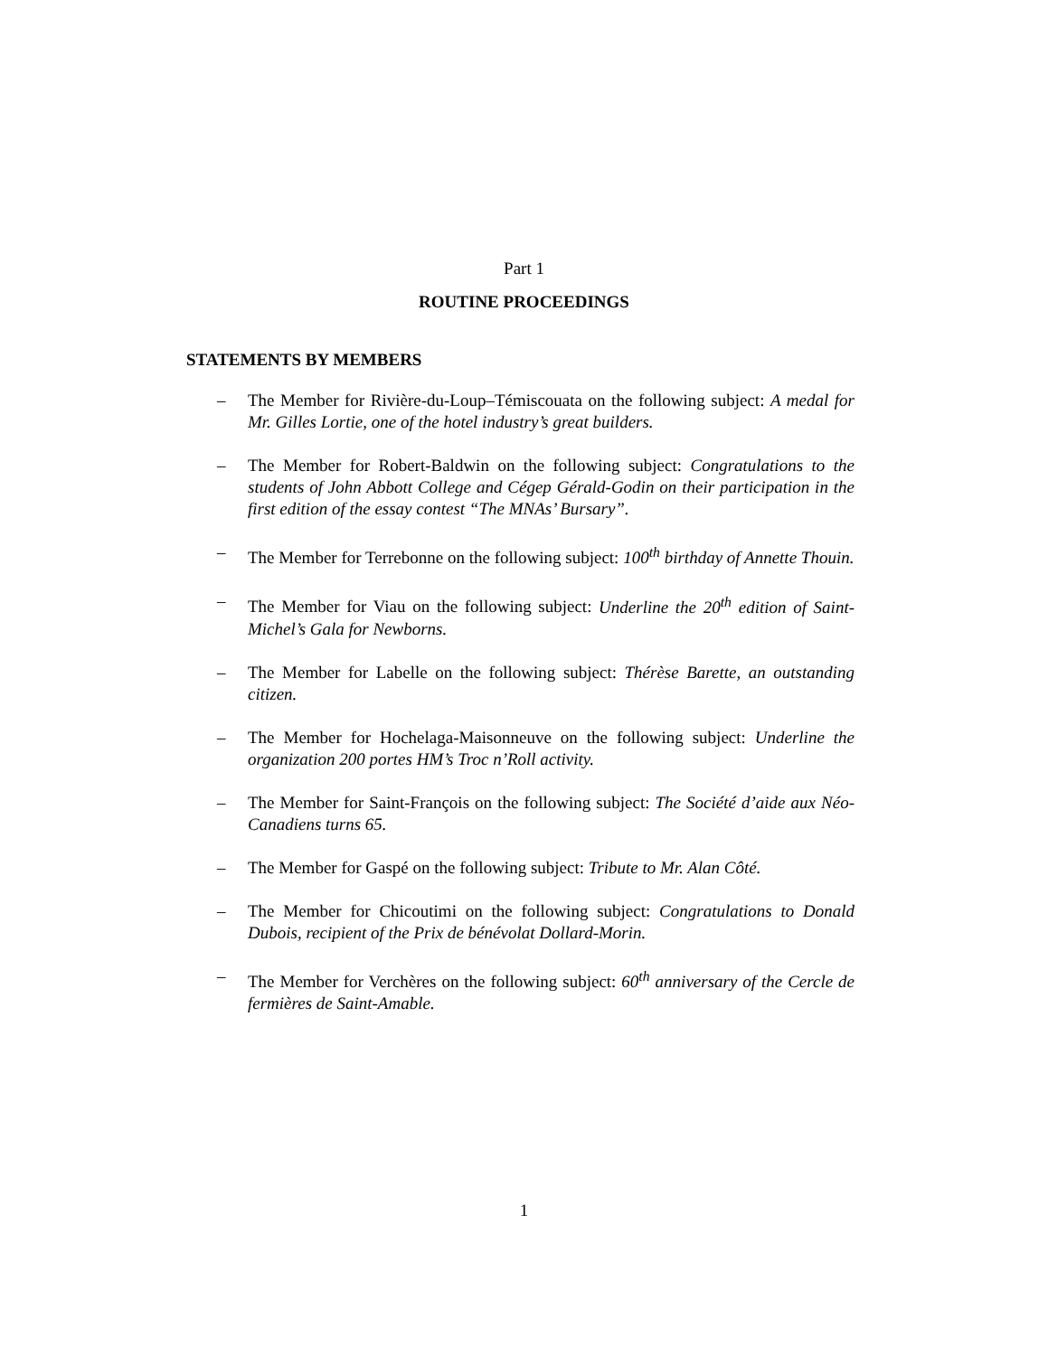Part 1
ROUTINE PROCEEDINGS
STATEMENTS BY MEMBERS
– The Member for Rivière-du-Loup–Témiscouata on the following subject: A medal for Mr. Gilles Lortie, one of the hotel industry’s great builders.
– The Member for Robert-Baldwin on the following subject: Congratulations to the students of John Abbott College and Cégep Gérald-Godin on their participation in the first edition of the essay contest “The MNAs’ Bursary”.
– The Member for Terrebonne on the following subject: 100<sup>th</sup> birthday of Annette Thouin.
– The Member for Viau on the following subject: Underline the 20<sup>th</sup> edition of Saint-Michel’s Gala for Newborns.
– The Member for Labelle on the following subject: Thérèse Barette, an outstanding citizen.
– The Member for Hochelaga-Maisonneuve on the following subject: Underline the organization 200 portes HM’s Troc n’Roll activity.
– The Member for Saint-François on the following subject: The Société d’aide aux Néo-Canadiens turns 65.
– The Member for Gaspé on the following subject: Tribute to Mr. Alan Côté.
– The Member for Chicoutimi on the following subject: Congratulations to Donald Dubois, recipient of the Prix de bénévolat Dollard-Morin.
– The Member for Verchères on the following subject: 60<sup>th</sup> anniversary of the Cercle de fermières de Saint-Amable.
1